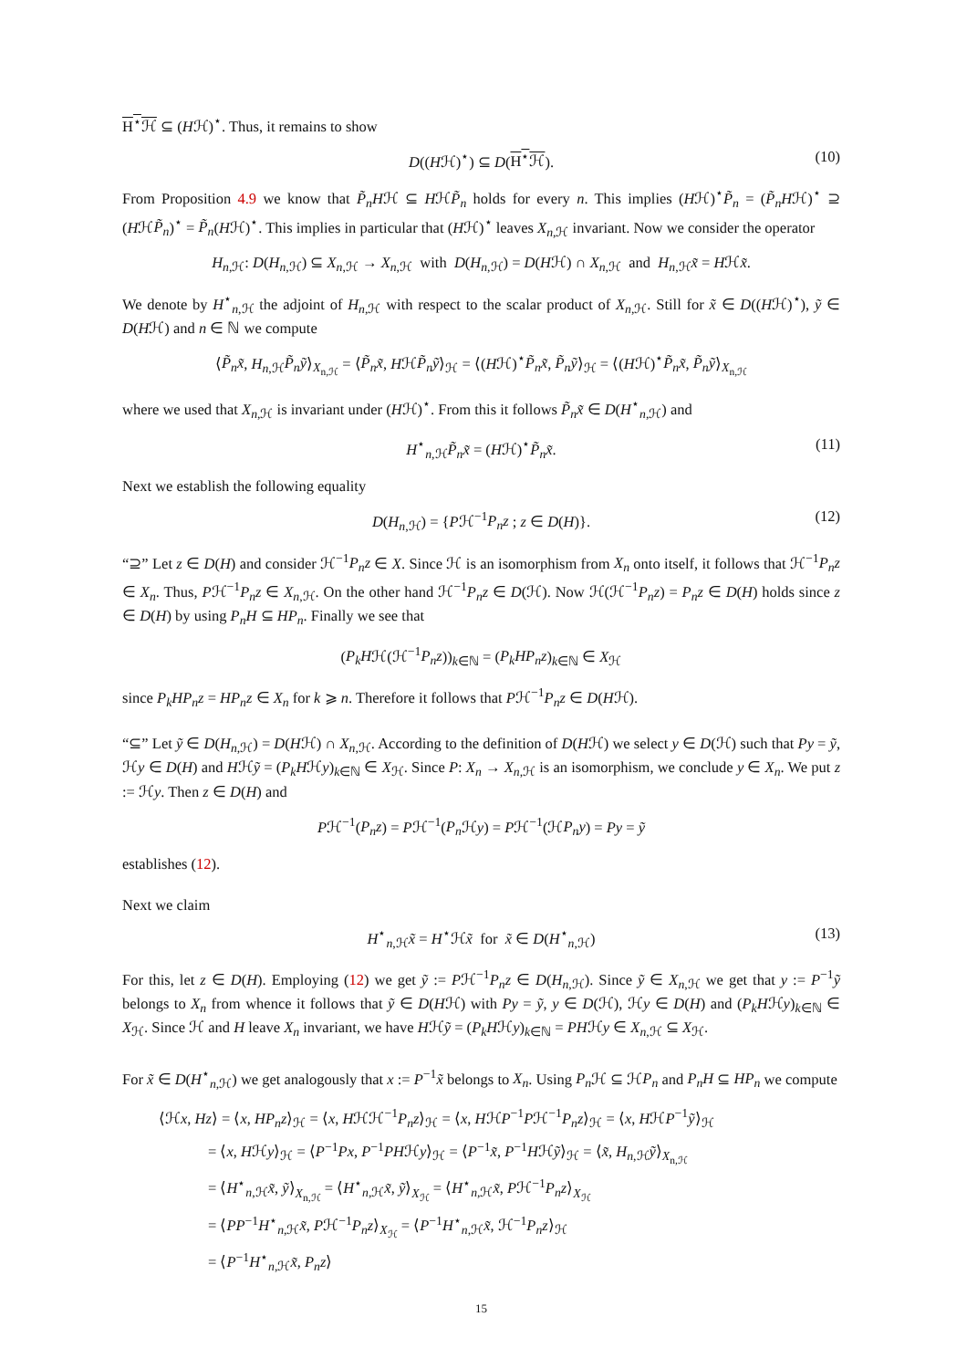H<sup>⋆</sup>ℋ ⊆ (Hℋ)<sup>⋆</sup>. Thus, it remains to show
D((Hℋ)<sup>⋆</sup>) ⊆ D(H<sup>⋆</sup>ℋ). (10)
From Proposition 4.9 we know that P̃<sub>n</sub>Hℋ ⊆ HℋP̃<sub>n</sub> holds for every n. This implies (Hℋ)<sup>⋆</sup>P̃<sub>n</sub> = (P̃<sub>n</sub>Hℋ)<sup>⋆</sup> ⊇ (HℋP̃<sub>n</sub>)<sup>⋆</sup> = P̃<sub>n</sub>(Hℋ)<sup>⋆</sup>. This implies in particular that (Hℋ)<sup>⋆</sup> leaves X<sub>n,ℋ</sub> invariant. Now we consider the operator
H<sub>n,ℋ</sub>: D(H<sub>n,ℋ</sub>) ⊆ X<sub>n,ℋ</sub> → X<sub>n,ℋ</sub> with D(H<sub>n,ℋ</sub>) = D(Hℋ) ∩ X<sub>n,ℋ</sub> and H<sub>n,ℋ</sub>x̃ = Hℋx̃.
We denote by H<sup>⋆</sup><sub>n,ℋ</sub> the adjoint of H<sub>n,ℋ</sub> with respect to the scalar product of X<sub>n,ℋ</sub>. Still for x̃ ∈ D((Hℋ)<sup>⋆</sup>), ỹ ∈ D(Hℋ) and n ∈ ℕ we compute
⟨P̃<sub>n</sub>x̃, H<sub>n,ℋ</sub>P̃<sub>n</sub>ỹ⟩<sub>X<sub>n,ℋ</sub></sub> = ⟨P̃<sub>n</sub>x̃, HℋP̃<sub>n</sub>ỹ⟩<sub>ℋ</sub> = ⟨(Hℋ)<sup>⋆</sup>P̃<sub>n</sub>x̃, P̃<sub>n</sub>ỹ⟩<sub>ℋ</sub> = ⟨(Hℋ)<sup>⋆</sup>P̃<sub>n</sub>x̃, P̃<sub>n</sub>ỹ⟩<sub>X<sub>n,ℋ</sub></sub>
where we used that X<sub>n,ℋ</sub> is invariant under (Hℋ)<sup>⋆</sup>. From this it follows P̃<sub>n</sub>x̃ ∈ D(H<sup>⋆</sup><sub>n,ℋ</sub>) and
H<sup>⋆</sup><sub>n,ℋ</sub>P̃<sub>n</sub>x̃ = (Hℋ)<sup>⋆</sup>P̃<sub>n</sub>x̃. (11)
Next we establish the following equality
D(H<sub>n,ℋ</sub>) = {Pℋ<sup>−1</sup>P<sub>n</sub>z ; z ∈ D(H)}. (12)
“⊇” Let z ∈ D(H) and consider ℋ<sup>−1</sup>P<sub>n</sub>z ∈ X. Since ℋ is an isomorphism from X<sub>n</sub> onto itself, it follows that ℋ<sup>−1</sup>P<sub>n</sub>z ∈ X<sub>n</sub>. Thus, Pℋ<sup>−1</sup>P<sub>n</sub>z ∈ X<sub>n,ℋ</sub>. On the other hand ℋ<sup>−1</sup>P<sub>n</sub>z ∈ D(ℋ). Now ℋ(ℋ<sup>−1</sup>P<sub>n</sub>z) = P<sub>n</sub>z ∈ D(H) holds since z ∈ D(H) by using P<sub>n</sub>H ⊆ HP<sub>n</sub>. Finally we see that
(P<sub>k</sub>Hℋ(ℋ<sup>−1</sup>P<sub>n</sub>z))<sub>k∈ℕ</sub> = (P<sub>k</sub>HP<sub>n</sub>z)<sub>k∈ℕ</sub> ∈ X<sub>ℋ</sub>
since P<sub>k</sub>HP<sub>n</sub>z = HP<sub>n</sub>z ∈ X<sub>n</sub> for k ⩾ n. Therefore it follows that Pℋ<sup>−1</sup>P<sub>n</sub>z ∈ D(Hℋ).
“⊆” Let ỹ ∈ D(H<sub>n,ℋ</sub>) = D(Hℋ) ∩ X<sub>n,ℋ</sub>. According to the definition of D(Hℋ) we select y ∈ D(ℋ) such that Py = ỹ, ℋy ∈ D(H) and Hℋỹ = (P<sub>k</sub>Hℋy)<sub>k∈ℕ</sub> ∈ X<sub>ℋ</sub>. Since P: X<sub>n</sub> → X<sub>n,ℋ</sub> is an isomorphism, we conclude y ∈ X<sub>n</sub>. We put z := ℋy. Then z ∈ D(H) and
Pℋ<sup>−1</sup>(P<sub>n</sub>z) = Pℋ<sup>−1</sup>(P<sub>n</sub> ℋy) = Pℋ<sup>−1</sup>(ℋP<sub>n</sub>y) = Py = ỹ
establishes (12).
Next we claim
H<sup>⋆</sup><sub>n,ℋ</sub>x̃ = H<sup>⋆</sup>ℋx̃ for x̃ ∈ D(H<sup>⋆</sup><sub>n,ℋ</sub>) (13)
For this, let z ∈ D(H). Employing (12) we get ỹ := Pℋ<sup>−1</sup>P<sub>n</sub>z ∈ D(H<sub>n,ℋ</sub>). Since ỹ ∈ X<sub>n,ℋ</sub> we get that y := P<sup>−1</sup>ỹ belongs to X<sub>n</sub> from whence it follows that ỹ ∈ D(Hℋ) with Py = ỹ, y ∈ D(ℋ), ℋy ∈ D(H) and (P<sub>k</sub>Hℋy)<sub>k∈ℕ</sub> ∈ X<sub>ℋ</sub>. Since ℋ and H leave X<sub>n</sub> invariant, we have Hℋỹ = (P<sub>k</sub>Hℋy)<sub>k∈ℕ</sub> = PHℋy ∈ X<sub>n,ℋ</sub> ⊆ X<sub>ℋ</sub>.
For x̃ ∈ D(H<sup>⋆</sup><sub>n,ℋ</sub>) we get analogously that x := P<sup>−1</sup>x̃ belongs to X<sub>n</sub>. Using P<sub>n</sub> ℋ ⊆ ℋP<sub>n</sub> and P<sub>n</sub>H ⊆ HP<sub>n</sub> we compute
⟨ℋx, Hz⟩ = ⟨x, HP<sub>n</sub>z⟩<sub>ℋ</sub> = ⟨x, Hℋℋ<sup>−1</sup>P<sub>n</sub>z⟩<sub>ℋ</sub> = ⟨x, HℋP<sup>−1</sup>Pℋ<sup>−1</sup>P<sub>n</sub>z⟩<sub>ℋ</sub> = ⟨x, HℋP<sup>−1</sup>ỹ⟩<sub>ℋ</sub>
= ⟨x, Hℋy⟩<sub>ℋ</sub> = ⟨P<sup>−1</sup>Px, P<sup>−1</sup>PHℋy⟩<sub>ℋ</sub> = ⟨P<sup>−1</sup>x̃, P<sup>−1</sup>Hℋỹ⟩<sub>ℋ</sub> = ⟨x̃, H<sub>n,ℋ</sub>ỹ⟩<sub>X<sub>n,ℋ</sub></sub>
= ⟨H<sup>⋆</sup><sub>n,ℋ</sub>x̃, ỹ⟩<sub>X<sub>n,ℋ</sub></sub> = ⟨H<sup>⋆</sup><sub>n,ℋ</sub>x̃, ỹ⟩<sub>X<sub>ℋ</sub></sub> = ⟨H<sup>⋆</sup><sub>n,ℋ</sub>x̃, Pℋ<sup>−1</sup>P<sub>n</sub>z⟩<sub>X<sub>ℋ</sub></sub>
= ⟨PP<sup>−1</sup>H<sup>⋆</sup><sub>n,ℋ</sub>x̃, Pℋ<sup>−1</sup>P<sub>n</sub>z⟩<sub>X<sub>ℋ</sub></sub> = ⟨P<sup>−1</sup>H<sup>⋆</sup><sub>n,ℋ</sub>x̃, ℋ<sup>−1</sup>P<sub>n</sub>z⟩<sub>ℋ</sub>
= ⟨P<sup>−1</sup>H<sup>⋆</sup><sub>n,ℋ</sub>x̃, P<sub>n</sub>z⟩
15